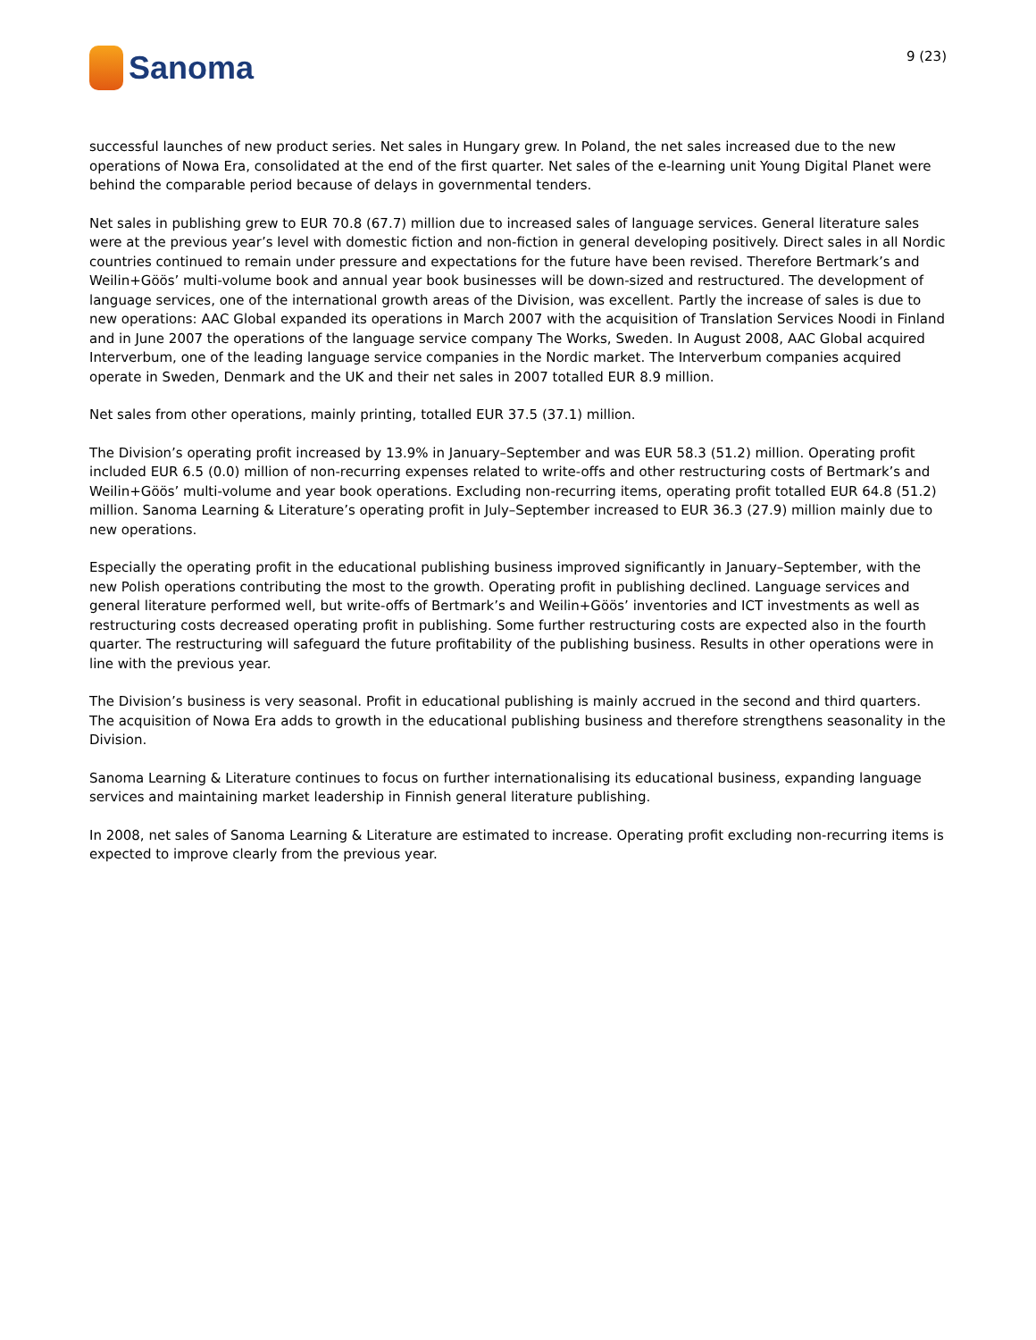Sanoma
9 (23)
successful launches of new product series. Net sales in Hungary grew. In Poland, the net sales increased due to the new operations of Nowa Era, consolidated at the end of the first quarter. Net sales of the e-learning unit Young Digital Planet were behind the comparable period because of delays in governmental tenders.
Net sales in publishing grew to EUR 70.8 (67.7) million due to increased sales of language services. General literature sales were at the previous year’s level with domestic fiction and non-fiction in general developing positively. Direct sales in all Nordic countries continued to remain under pressure and expectations for the future have been revised. Therefore Bertmark’s and Weilin+Göös’ multi-volume book and annual year book businesses will be down-sized and restructured. The development of language services, one of the international growth areas of the Division, was excellent. Partly the increase of sales is due to new operations: AAC Global expanded its operations in March 2007 with the acquisition of Translation Services Noodi in Finland and in June 2007 the operations of the language service company The Works, Sweden. In August 2008, AAC Global acquired Interverbum, one of the leading language service companies in the Nordic market. The Interverbum companies acquired operate in Sweden, Denmark and the UK and their net sales in 2007 totalled EUR 8.9 million.
Net sales from other operations, mainly printing, totalled EUR 37.5 (37.1) million.
The Division’s operating profit increased by 13.9% in January–September and was EUR 58.3 (51.2) million. Operating profit included EUR 6.5 (0.0) million of non-recurring expenses related to write-offs and other restructuring costs of Bertmark’s and Weilin+Göös’ multi-volume and year book operations. Excluding non-recurring items, operating profit totalled EUR 64.8 (51.2) million. Sanoma Learning & Literature’s operating profit in July–September increased to EUR 36.3 (27.9) million mainly due to new operations.
Especially the operating profit in the educational publishing business improved significantly in January–September, with the new Polish operations contributing the most to the growth. Operating profit in publishing declined. Language services and general literature performed well, but write-offs of Bertmark’s and Weilin+Göös’ inventories and ICT investments as well as restructuring costs decreased operating profit in publishing. Some further restructuring costs are expected also in the fourth quarter. The restructuring will safeguard the future profitability of the publishing business. Results in other operations were in line with the previous year.
The Division’s business is very seasonal. Profit in educational publishing is mainly accrued in the second and third quarters. The acquisition of Nowa Era adds to growth in the educational publishing business and therefore strengthens seasonality in the Division.
Sanoma Learning & Literature continues to focus on further internationalising its educational business, expanding language services and maintaining market leadership in Finnish general literature publishing.
In 2008, net sales of Sanoma Learning & Literature are estimated to increase. Operating profit excluding non-recurring items is expected to improve clearly from the previous year.